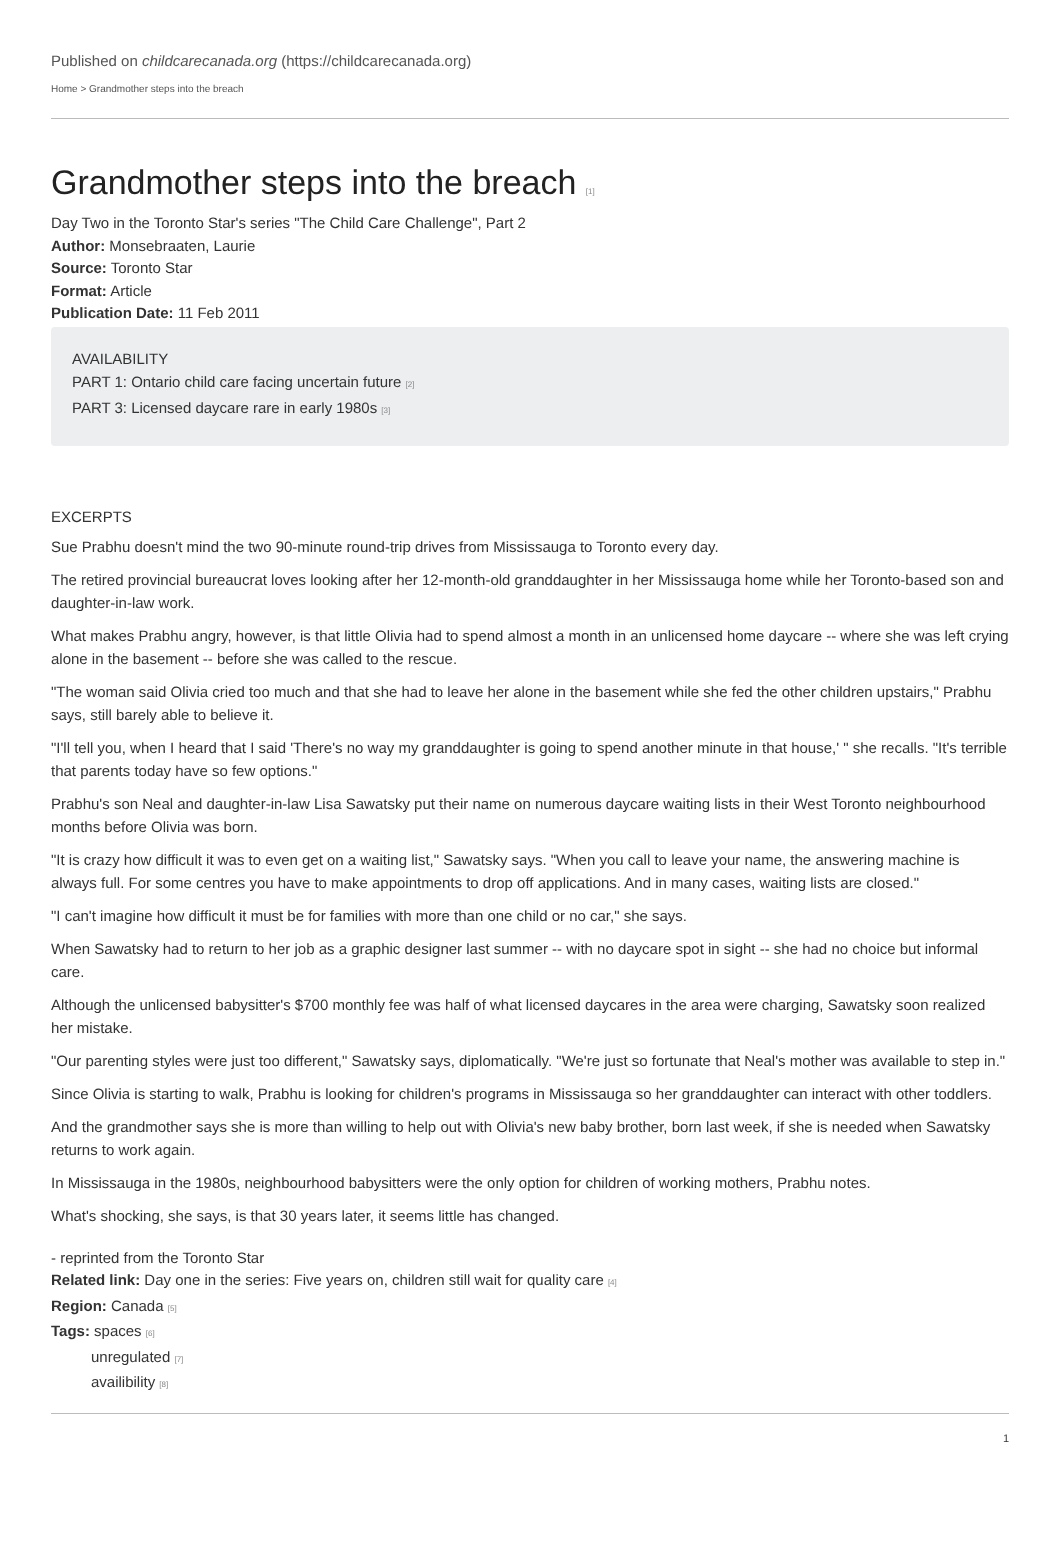Published on childcarecanada.org (https://childcarecanada.org)
Home > Grandmother steps into the breach
Grandmother steps into the breach [1]
Day Two in the Toronto Star's series "The Child Care Challenge", Part 2
Author: Monsebraaten, Laurie
Source: Toronto Star
Format: Article
Publication Date: 11 Feb 2011
AVAILABILITY
PART 1: Ontario child care facing uncertain future [2]
PART 3: Licensed daycare rare in early 1980s [3]
EXCERPTS
Sue Prabhu doesn't mind the two 90-minute round-trip drives from Mississauga to Toronto every day.
The retired provincial bureaucrat loves looking after her 12-month-old granddaughter in her Mississauga home while her Toronto-based son and daughter-in-law work.
What makes Prabhu angry, however, is that little Olivia had to spend almost a month in an unlicensed home daycare -- where she was left crying alone in the basement -- before she was called to the rescue.
"The woman said Olivia cried too much and that she had to leave her alone in the basement while she fed the other children upstairs," Prabhu says, still barely able to believe it.
"I'll tell you, when I heard that I said 'There's no way my granddaughter is going to spend another minute in that house,' " she recalls. "It's terrible that parents today have so few options."
Prabhu's son Neal and daughter-in-law Lisa Sawatsky put their name on numerous daycare waiting lists in their West Toronto neighbourhood months before Olivia was born.
"It is crazy how difficult it was to even get on a waiting list," Sawatsky says. "When you call to leave your name, the answering machine is always full. For some centres you have to make appointments to drop off applications. And in many cases, waiting lists are closed."
"I can't imagine how difficult it must be for families with more than one child or no car," she says.
When Sawatsky had to return to her job as a graphic designer last summer -- with no daycare spot in sight -- she had no choice but informal care.
Although the unlicensed babysitter's $700 monthly fee was half of what licensed daycares in the area were charging, Sawatsky soon realized her mistake.
"Our parenting styles were just too different," Sawatsky says, diplomatically. "We're just so fortunate that Neal's mother was available to step in."
Since Olivia is starting to walk, Prabhu is looking for children's programs in Mississauga so her granddaughter can interact with other toddlers.
And the grandmother says she is more than willing to help out with Olivia's new baby brother, born last week, if she is needed when Sawatsky returns to work again.
In Mississauga in the 1980s, neighbourhood babysitters were the only option for children of working mothers, Prabhu notes.
What's shocking, she says, is that 30 years later, it seems little has changed.
- reprinted from the Toronto Star
Related link: Day one in the series: Five years on, children still wait for quality care [4]
Region: Canada [5]
Tags: spaces [6]
unregulated [7]
availibility [8]
1